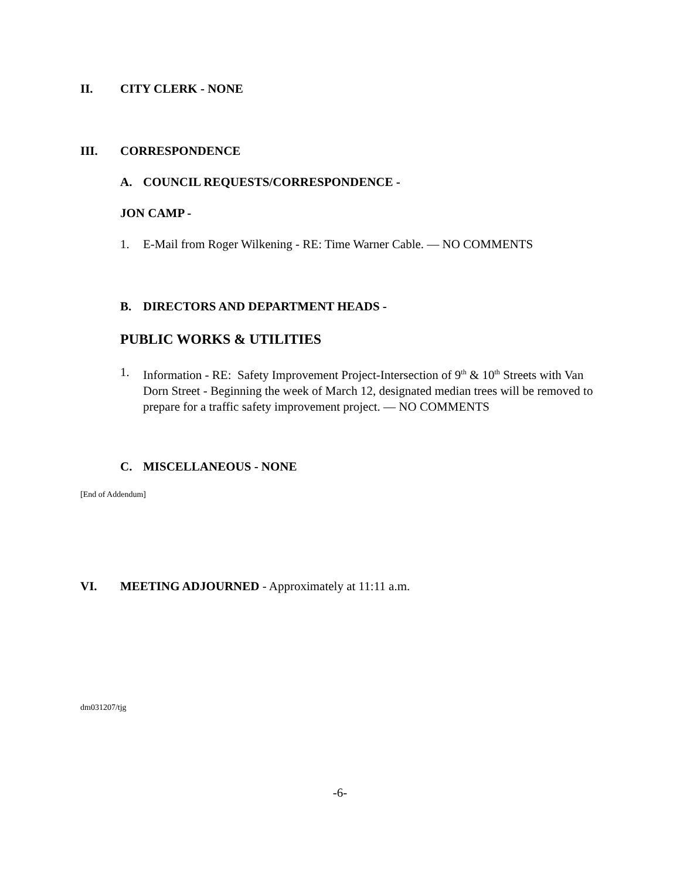II. CITY CLERK - NONE
III. CORRESPONDENCE
A. COUNCIL REQUESTS/CORRESPONDENCE -
JON CAMP -
1. E-Mail from Roger Wilkening - RE: Time Warner Cable. — NO COMMENTS
B. DIRECTORS AND DEPARTMENT HEADS -
PUBLIC WORKS & UTILITIES
1. Information - RE: Safety Improvement Project-Intersection of 9<sup>th</sup> & 10<sup>th</sup> Streets with Van Dorn Street - Beginning the week of March 12, designated median trees will be removed to prepare for a traffic safety improvement project. — NO COMMENTS
C. MISCELLANEOUS - NONE
[End of Addendum]
VI. MEETING ADJOURNED - Approximately at 11:11 a.m.
dm031207/tjg
-6-